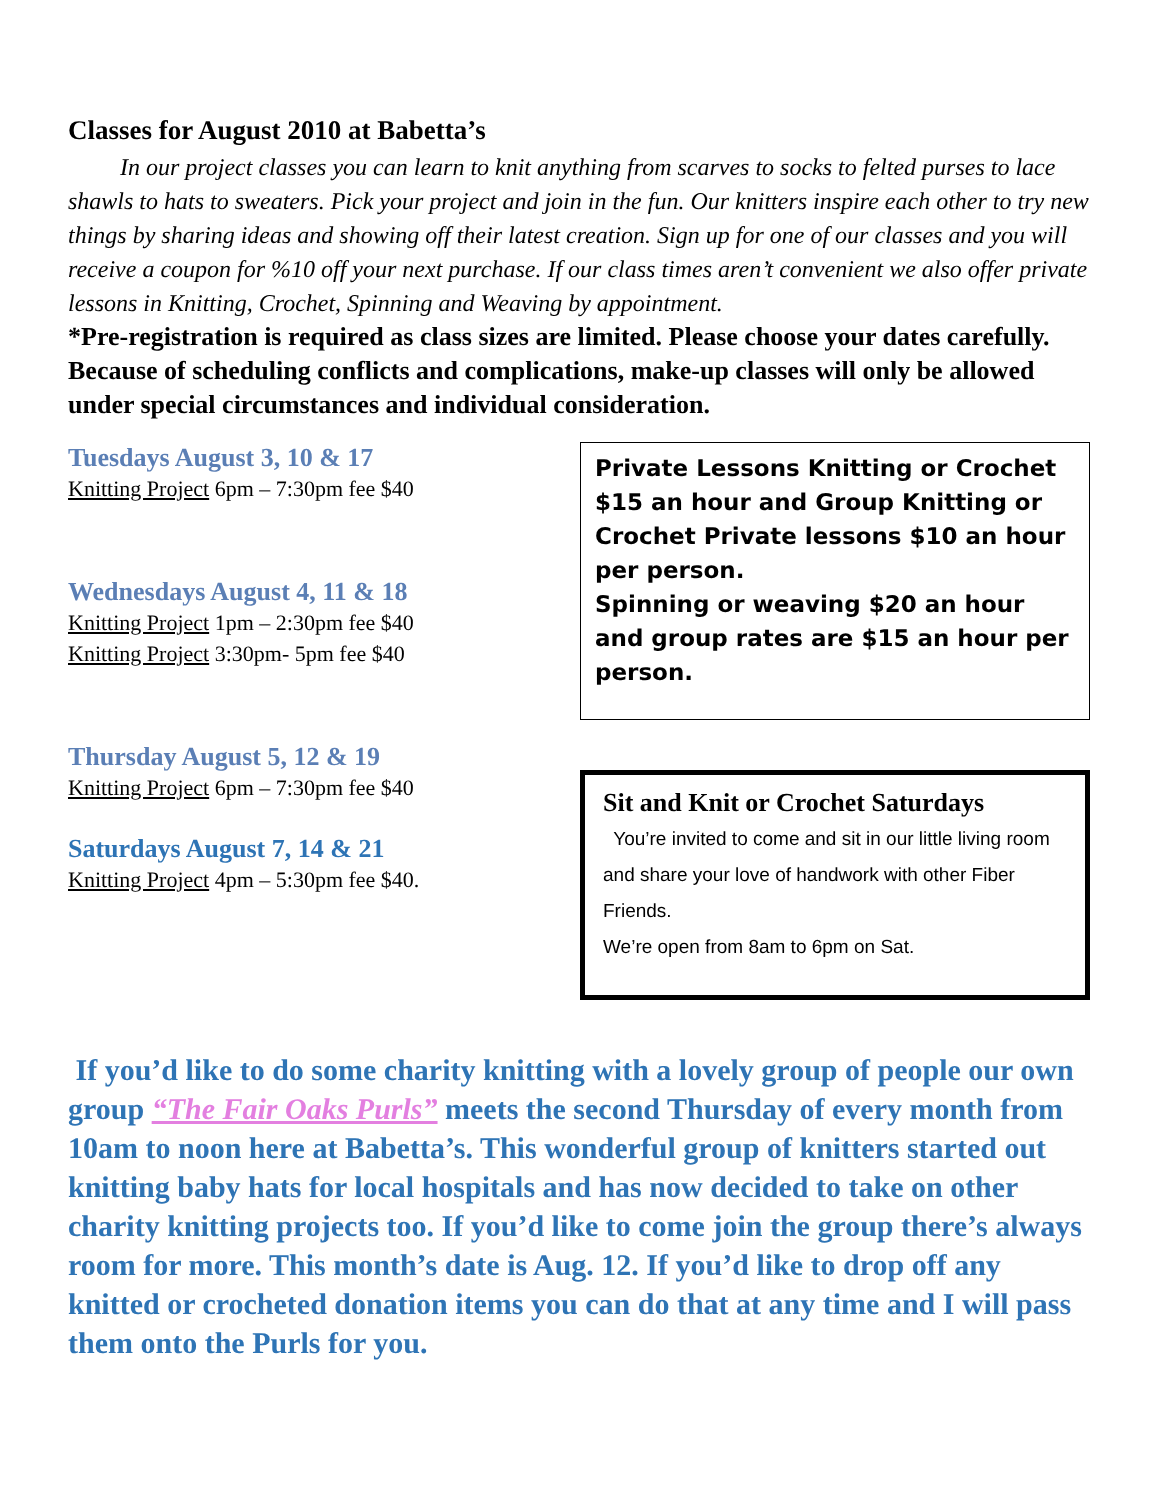Classes for August 2010 at Babetta’s
In our project classes you can learn to knit anything from scarves to socks to felted purses to lace shawls to hats to sweaters. Pick your project and join in the fun. Our knitters inspire each other to try new things by sharing ideas and showing off their latest creation. Sign up for one of our classes and you will receive a coupon for %10 off your next purchase. If our class times aren’t convenient we also offer private lessons in Knitting, Crochet, Spinning and Weaving by appointment.
*Pre-registration is required as class sizes are limited. Please choose your dates carefully. Because of scheduling conflicts and complications, make-up classes will only be allowed under special circumstances and individual consideration.
Tuesdays August 3, 10 & 17
Knitting Project 6pm – 7:30pm fee $40
Wednesdays August 4, 11 & 18
Knitting Project 1pm – 2:30pm fee $40
Knitting Project 3:30pm- 5pm fee $40
Thursday August 5, 12 & 19
Knitting Project 6pm – 7:30pm fee $40
Saturdays August 7, 14 & 21
Knitting Project 4pm – 5:30pm fee $40.
Private Lessons Knitting or Crochet $15 an hour and Group Knitting or Crochet Private lessons $10 an hour per person.
Spinning or weaving $20 an hour and group rates are $15 an hour per person.
Sit and Knit or Crochet Saturdays
You’re invited to come and sit in our little living room and share your love of handwork with other Fiber Friends.
We’re open from 8am to 6pm on Sat.
If you’d like to do some charity knitting with a lovely group of people our own group “The Fair Oaks Purls” meets the second Thursday of every month from 10am to noon here at Babetta’s. This wonderful group of knitters started out knitting baby hats for local hospitals and has now decided to take on other charity knitting projects too. If you’d like to come join the group there’s always room for more. This month’s date is Aug. 12. If you’d like to drop off any knitted or crocheted donation items you can do that at any time and I will pass them onto the Purls for you.